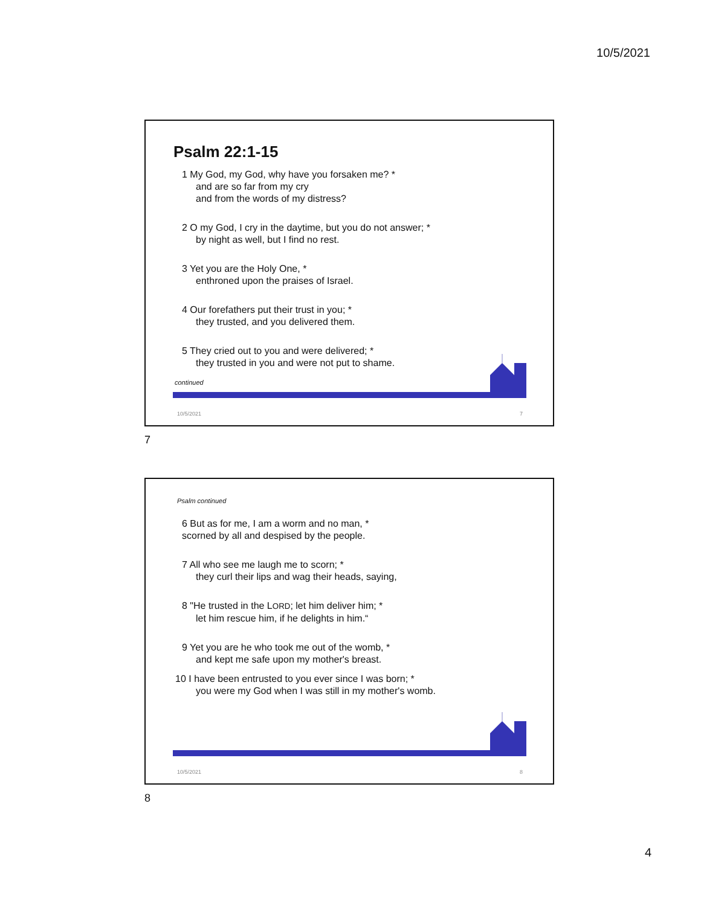10/5/2021
Psalm 22:1-15
1 My God, my God, why have you forsaken me? *
and are so far from my cry
and from the words of my distress?
2 O my God, I cry in the daytime, but you do not answer; *
by night as well, but I find no rest.
3 Yet you are the Holy One, *
enthroned upon the praises of Israel.
4 Our forefathers put their trust in you; *
they trusted, and you delivered them.
5 They cried out to you and were delivered; *
they trusted in you and were not put to shame.
continued
10/5/2021 7
7
Psalm continued
6 But as for me, I am a worm and no man, *
scorned by all and despised by the people.
7 All who see me laugh me to scorn; *
they curl their lips and wag their heads, saying,
8 "He trusted in the LORD; let him deliver him; *
let him rescue him, if he delights in him.“
9 Yet you are he who took me out of the womb, *
and kept me safe upon my mother's breast.
10 I have been entrusted to you ever since I was born; *
you were my God when I was still in my mother's womb.
10/5/2021 8
8
4